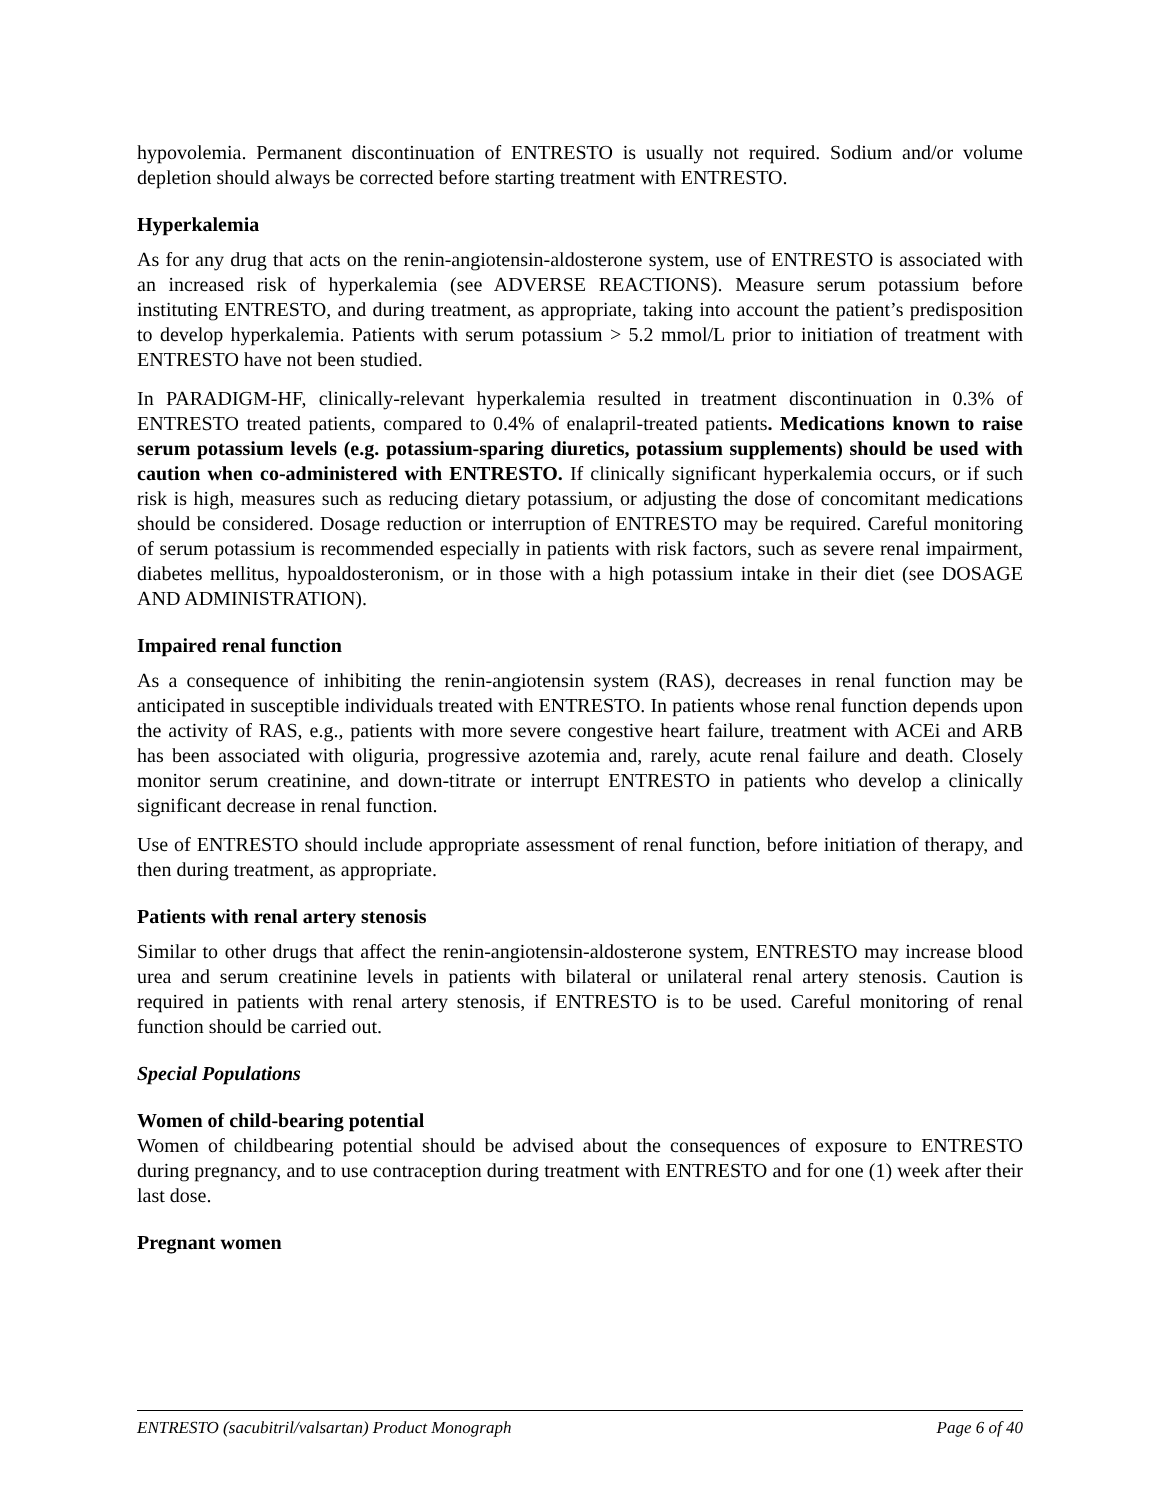hypovolemia. Permanent discontinuation of ENTRESTO is usually not required. Sodium and/or volume depletion should always be corrected before starting treatment with ENTRESTO.
Hyperkalemia
As for any drug that acts on the renin-angiotensin-aldosterone system, use of ENTRESTO is associated with an increased risk of hyperkalemia (see ADVERSE REACTIONS). Measure serum potassium before instituting ENTRESTO, and during treatment, as appropriate, taking into account the patient’s predisposition to develop hyperkalemia. Patients with serum potassium > 5.2 mmol/L prior to initiation of treatment with ENTRESTO have not been studied.
In PARADIGM-HF, clinically-relevant hyperkalemia resulted in treatment discontinuation in 0.3% of ENTRESTO treated patients, compared to 0.4% of enalapril-treated patients. Medications known to raise serum potassium levels (e.g. potassium-sparing diuretics, potassium supplements) should be used with caution when co-administered with ENTRESTO. If clinically significant hyperkalemia occurs, or if such risk is high, measures such as reducing dietary potassium, or adjusting the dose of concomitant medications should be considered. Dosage reduction or interruption of ENTRESTO may be required. Careful monitoring of serum potassium is recommended especially in patients with risk factors, such as severe renal impairment, diabetes mellitus, hypoaldosteronism, or in those with a high potassium intake in their diet (see DOSAGE AND ADMINISTRATION).
Impaired renal function
As a consequence of inhibiting the renin-angiotensin system (RAS), decreases in renal function may be anticipated in susceptible individuals treated with ENTRESTO. In patients whose renal function depends upon the activity of RAS, e.g., patients with more severe congestive heart failure, treatment with ACEi and ARB has been associated with oliguria, progressive azotemia and, rarely, acute renal failure and death. Closely monitor serum creatinine, and down-titrate or interrupt ENTRESTO in patients who develop a clinically significant decrease in renal function.
Use of ENTRESTO should include appropriate assessment of renal function, before initiation of therapy, and then during treatment, as appropriate.
Patients with renal artery stenosis
Similar to other drugs that affect the renin-angiotensin-aldosterone system, ENTRESTO may increase blood urea and serum creatinine levels in patients with bilateral or unilateral renal artery stenosis. Caution is required in patients with renal artery stenosis, if ENTRESTO is to be used. Careful monitoring of renal function should be carried out.
Special Populations
Women of child-bearing potential
Women of childbearing potential should be advised about the consequences of exposure to ENTRESTO during pregnancy, and to use contraception during treatment with ENTRESTO and for one (1) week after their last dose.
Pregnant women
ENTRESTO (sacubitril/valsartan) Product Monograph Page 6 of 40